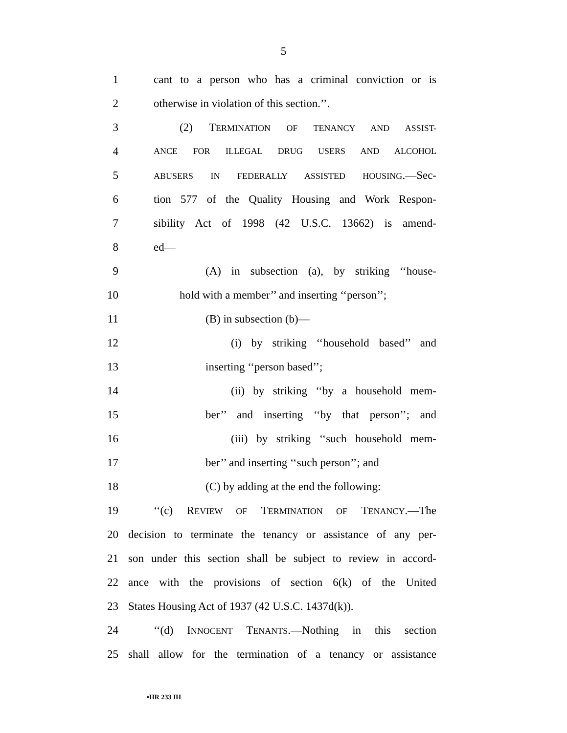5
1 cant to a person who has a criminal conviction or is
2 otherwise in violation of this section.’’.
3 (2) TERMINATION OF TENANCY AND ASSIST-
4 ANCE FOR ILLEGAL DRUG USERS AND ALCOHOL
5 ABUSERS IN FEDERALLY ASSISTED HOUSING.—Sec-
6 tion 577 of the Quality Housing and Work Respon-
7 sibility Act of 1998 (42 U.S.C. 13662) is amend-
8 ed—
9 (A) in subsection (a), by striking ‘‘house-
10 hold with a member’’ and inserting ‘‘person’’;
11 (B) in subsection (b)—
12 (i) by striking ‘‘household based’’ and
13 inserting ‘‘person based’’;
14 (ii) by striking ‘‘by a household mem-
15 ber’’ and inserting ‘‘by that person’’; and
16 (iii) by striking ‘‘such household mem-
17 ber’’ and inserting ‘‘such person’’; and
18 (C) by adding at the end the following:
19 ‘‘(c) REVIEW OF TERMINATION OF TENANCY.—The
20 decision to terminate the tenancy or assistance of any per-
21 son under this section shall be subject to review in accord-
22 ance with the provisions of section 6(k) of the United
23 States Housing Act of 1937 (42 U.S.C. 1437d(k)).
24 ‘‘(d) INNOCENT TENANTS.—Nothing in this section
25 shall allow for the termination of a tenancy or assistance
•HR 233 IH